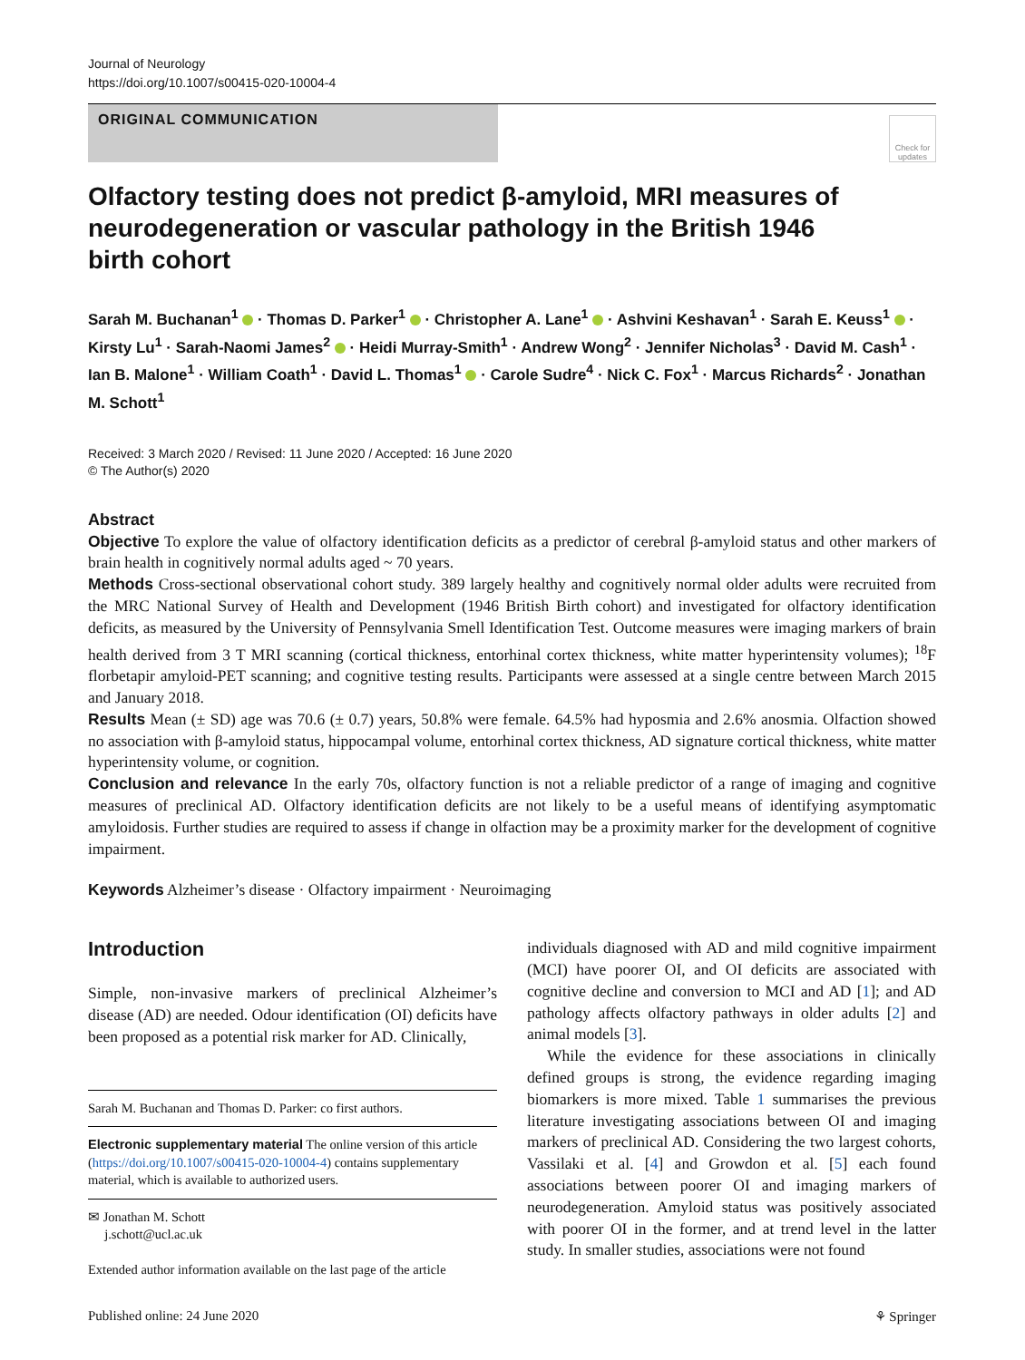Journal of Neurology
https://doi.org/10.1007/s00415-020-10004-4
ORIGINAL COMMUNICATION
Check for updates
Olfactory testing does not predict β-amyloid, MRI measures of neurodegeneration or vascular pathology in the British 1946 birth cohort
Sarah M. Buchanan<sup>1</sup> · Thomas D. Parker<sup>1</sup> · Christopher A. Lane<sup>1</sup> · Ashvini Keshavan<sup>1</sup> · Sarah E. Keuss<sup>1</sup> · Kirsty Lu<sup>1</sup> · Sarah-Naomi James<sup>2</sup> · Heidi Murray-Smith<sup>1</sup> · Andrew Wong<sup>2</sup> · Jennifer Nicholas<sup>3</sup> · David M. Cash<sup>1</sup> · Ian B. Malone<sup>1</sup> · William Coath<sup>1</sup> · David L. Thomas<sup>1</sup> · Carole Sudre<sup>4</sup> · Nick C. Fox<sup>1</sup> · Marcus Richards<sup>2</sup> · Jonathan M. Schott<sup>1</sup>
Received: 3 March 2020 / Revised: 11 June 2020 / Accepted: 16 June 2020
© The Author(s) 2020
Abstract
Objective To explore the value of olfactory identification deficits as a predictor of cerebral β-amyloid status and other markers of brain health in cognitively normal adults aged ~ 70 years.
Methods Cross-sectional observational cohort study. 389 largely healthy and cognitively normal older adults were recruited from the MRC National Survey of Health and Development (1946 British Birth cohort) and investigated for olfactory identification deficits, as measured by the University of Pennsylvania Smell Identification Test. Outcome measures were imaging markers of brain health derived from 3 T MRI scanning (cortical thickness, entorhinal cortex thickness, white matter hyperintensity volumes); <sup>18</sup>F florbetapir amyloid-PET scanning; and cognitive testing results. Participants were assessed at a single centre between March 2015 and January 2018.
Results Mean (± SD) age was 70.6 (± 0.7) years, 50.8% were female. 64.5% had hyposmia and 2.6% anosmia. Olfaction showed no association with β-amyloid status, hippocampal volume, entorhinal cortex thickness, AD signature cortical thickness, white matter hyperintensity volume, or cognition.
Conclusion and relevance In the early 70s, olfactory function is not a reliable predictor of a range of imaging and cognitive measures of preclinical AD. Olfactory identification deficits are not likely to be a useful means of identifying asymptomatic amyloidosis. Further studies are required to assess if change in olfaction may be a proximity marker for the development of cognitive impairment.
Keywords Alzheimer’s disease · Olfactory impairment · Neuroimaging
Introduction
Simple, non-invasive markers of preclinical Alzheimer’s disease (AD) are needed. Odour identification (OI) deficits have been proposed as a potential risk marker for AD. Clinically,
Sarah M. Buchanan and Thomas D. Parker: co first authors.
Electronic supplementary material The online version of this article (https://doi.org/10.1007/s00415-020-10004-4) contains supplementary material, which is available to authorized users.
✉ Jonathan M. Schott
j.schott@ucl.ac.uk
Extended author information available on the last page of the article
individuals diagnosed with AD and mild cognitive impairment (MCI) have poorer OI, and OI deficits are associated with cognitive decline and conversion to MCI and AD [1]; and AD pathology affects olfactory pathways in older adults [2] and animal models [3].
While the evidence for these associations in clinically defined groups is strong, the evidence regarding imaging biomarkers is more mixed. Table 1 summarises the previous literature investigating associations between OI and imaging markers of preclinical AD. Considering the two largest cohorts, Vassilaki et al. [4] and Growdon et al. [5] each found associations between poorer OI and imaging markers of neurodegeneration. Amyloid status was positively associated with poorer OI in the former, and at trend level in the latter study. In smaller studies, associations were not found
Published online: 24 June 2020 ⚘ Springer